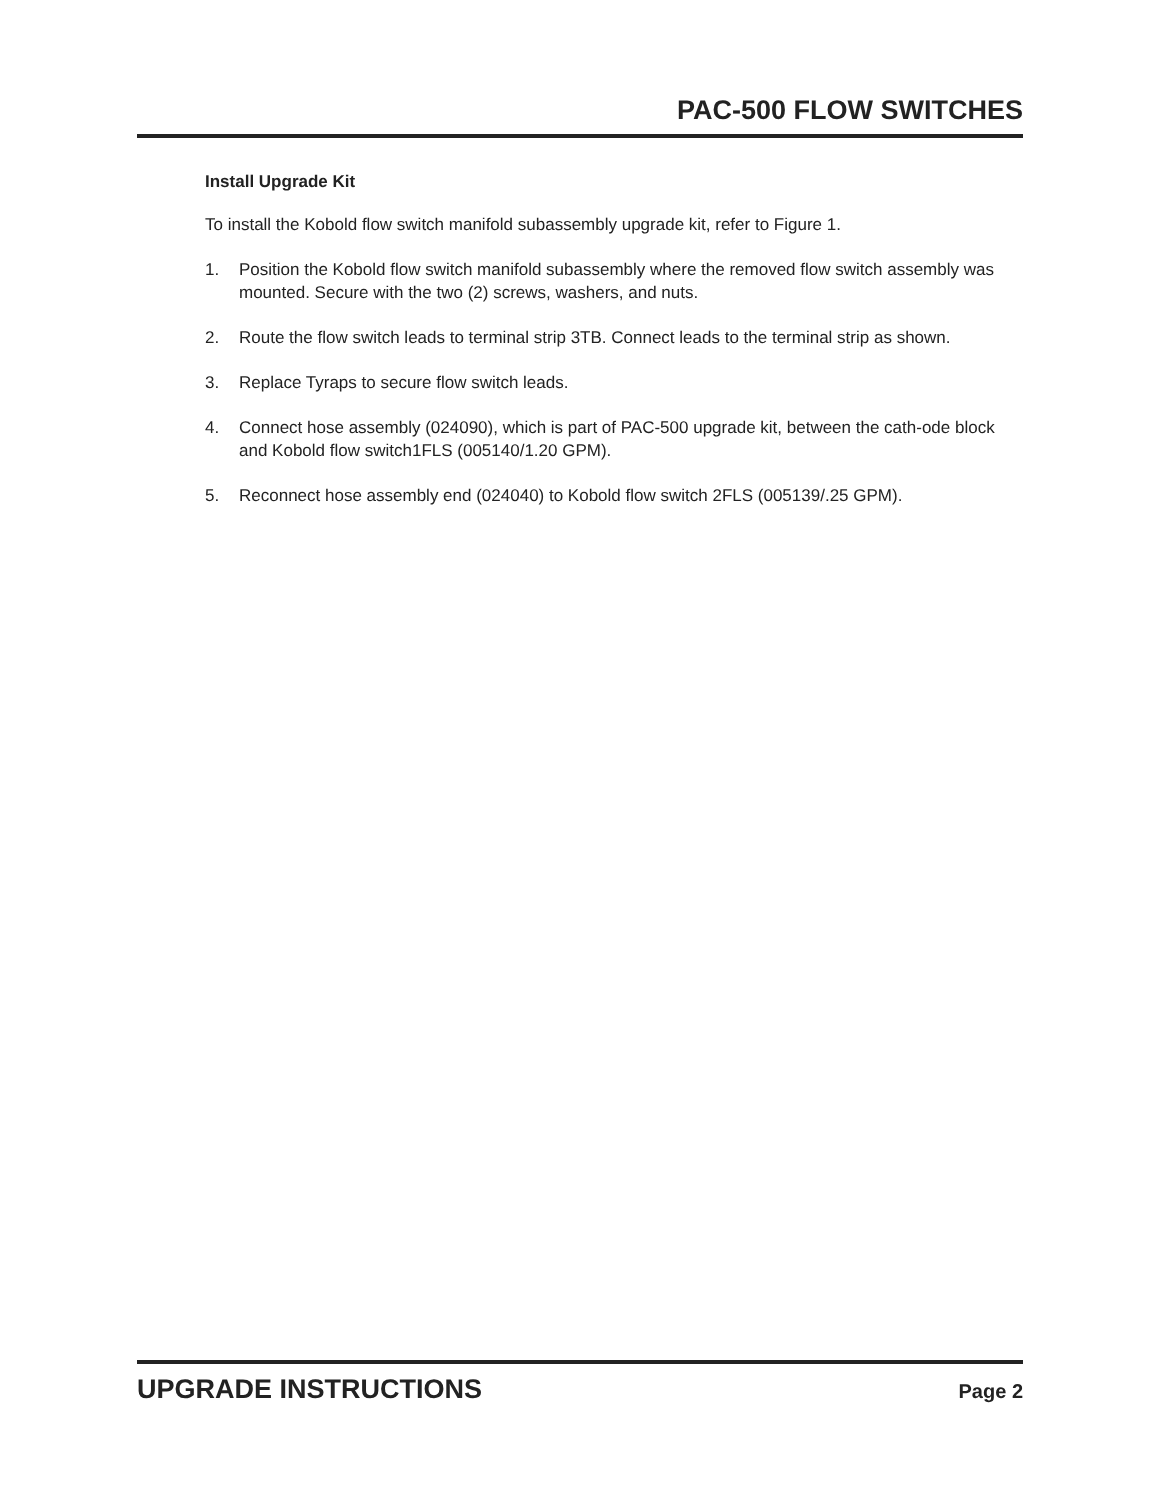PAC-500 FLOW SWITCHES
Install Upgrade Kit
To install the Kobold flow switch manifold subassembly upgrade kit, refer to Figure 1.
1. Position the Kobold flow switch manifold subassembly where the removed flow switch assembly was mounted. Secure with the two (2) screws, washers, and nuts.
2. Route the flow switch leads to terminal strip 3TB. Connect leads to the terminal strip as shown.
3. Replace Tyraps to secure flow switch leads.
4. Connect hose assembly (024090), which is part of PAC-500 upgrade kit, between the cath-ode block and Kobold flow switch1FLS (005140/1.20 GPM).
5. Reconnect hose assembly end (024040) to Kobold flow switch 2FLS (005139/.25 GPM).
UPGRADE INSTRUCTIONS Page 2